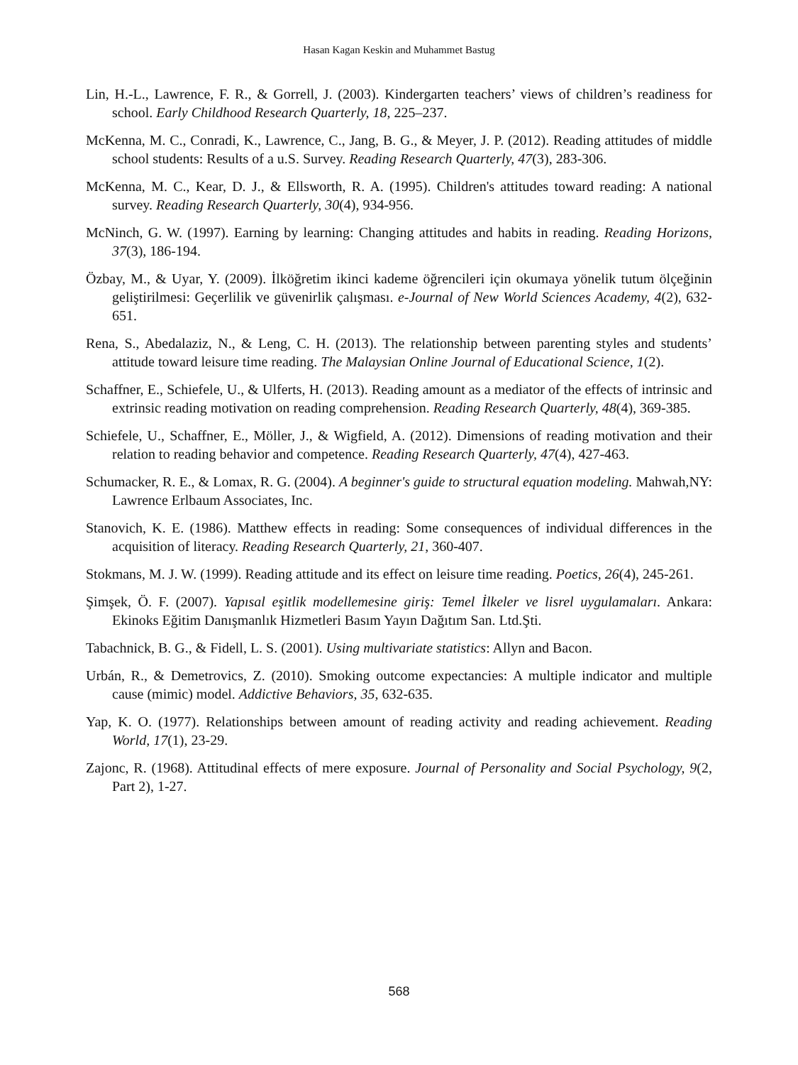Hasan Kagan Keskin and Muhammet Bastug
Lin, H.-L., Lawrence, F. R., & Gorrell, J. (2003). Kindergarten teachers’ views of children’s readiness for school. Early Childhood Research Quarterly, 18, 225–237.
McKenna, M. C., Conradi, K., Lawrence, C., Jang, B. G., & Meyer, J. P. (2012). Reading attitudes of middle school students: Results of a u.S. Survey. Reading Research Quarterly, 47(3), 283-306.
McKenna, M. C., Kear, D. J., & Ellsworth, R. A. (1995). Children's attitudes toward reading: A national survey. Reading Research Quarterly, 30(4), 934-956.
McNinch, G. W. (1997). Earning by learning: Changing attitudes and habits in reading. Reading Horizons, 37(3), 186-194.
Özbay, M., & Uyar, Y. (2009). İlköğretim ikinci kademe öğrencileri için okumaya yönelik tutum ölçeğinin geliştirilmesi: Geçerlilik ve güvenirlik çalışması. e-Journal of New World Sciences Academy, 4(2), 632-651.
Rena, S., Abedalaziz, N., & Leng, C. H. (2013). The relationship between parenting styles and students’ attitude toward leisure time reading. The Malaysian Online Journal of Educational Science, 1(2).
Schaffner, E., Schiefele, U., & Ulferts, H. (2013). Reading amount as a mediator of the effects of intrinsic and extrinsic reading motivation on reading comprehension. Reading Research Quarterly, 48(4), 369-385.
Schiefele, U., Schaffner, E., Möller, J., & Wigfield, A. (2012). Dimensions of reading motivation and their relation to reading behavior and competence. Reading Research Quarterly, 47(4), 427-463.
Schumacker, R. E., & Lomax, R. G. (2004). A beginner's guide to structural equation modeling. Mahwah,NY: Lawrence Erlbaum Associates, Inc.
Stanovich, K. E. (1986). Matthew effects in reading: Some consequences of individual differences in the acquisition of literacy. Reading Research Quarterly, 21, 360-407.
Stokmans, M. J. W. (1999). Reading attitude and its effect on leisure time reading. Poetics, 26(4), 245-261.
Şimşek, Ö. F. (2007). Yapısal eşitlik modellemesine giriş: Temel İlkeler ve lisrel uygulamaları. Ankara: Ekinoks Eğitim Danışmanlık Hizmetleri Basım Yayın Dağıtım San. Ltd.Şti.
Tabachnick, B. G., & Fidell, L. S. (2001). Using multivariate statistics: Allyn and Bacon.
Urbán, R., & Demetrovics, Z. (2010). Smoking outcome expectancies: A multiple indicator and multiple cause (mimic) model. Addictive Behaviors, 35, 632-635.
Yap, K. O. (1977). Relationships between amount of reading activity and reading achievement. Reading World, 17(1), 23-29.
Zajonc, R. (1968). Attitudinal effects of mere exposure. Journal of Personality and Social Psychology, 9(2, Part 2), 1-27.
568